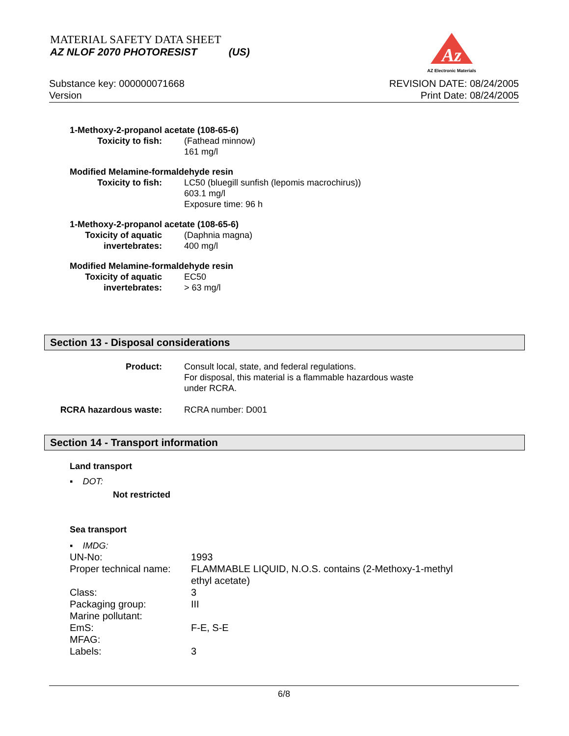MATERIAL SAFETY DATA SHEET
AZ NLOF 2070 PHOTORESIST (US)
Az
AZ Electronic Materials
Substance key: 000000071668
Version
REVISION DATE: 08/24/2005
Print Date: 08/24/2005
1-Methoxy-2-propanol acetate (108-65-6)
Toxicity to fish: (Fathead minnow)
161 mg/l
Modified Melamine-formaldehyde resin
Toxicity to fish: LC50 (bluegill sunfish (lepomis macrochirus))
603.1 mg/l
Exposure time: 96 h
1-Methoxy-2-propanol acetate (108-65-6)
Toxicity of aquatic
invertebrates:
(Daphnia magna)
400 mg/l
Modified Melamine-formaldehyde resin
Toxicity of aquatic
invertebrates:
EC50
> 63 mg/l
Section 13 - Disposal considerations
Product: Consult local, state, and federal regulations.
For disposal, this material is a flammable hazardous waste
under RCRA.
RCRA hazardous waste: RCRA number: D001
Section 14 - Transport information
Land transport
▪ DOT:
Not restricted
Sea transport
▪ IMDG:
UN-No: 1993
Proper technical name: FLAMMABLE LIQUID, N.O.S. contains (2-Methoxy-1-methyl
ethyl acetate)
Class: 3
Packaging group: III
Marine pollutant:
EmS: F-E, S-E
MFAG:
Labels: 3
6/8